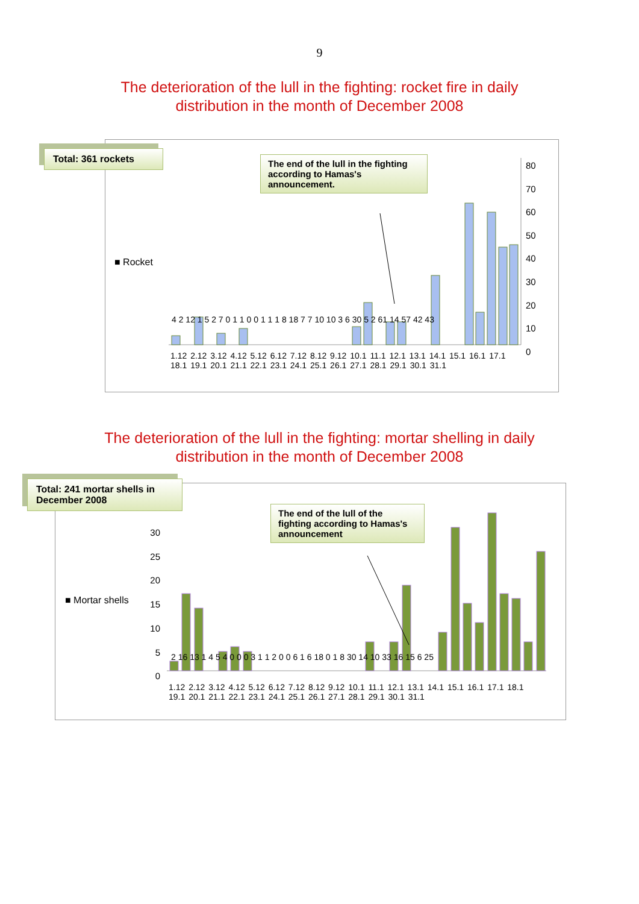9
The deterioration of the lull in the fighting: rocket fire in daily
distribution in the month of December 2008
■ Rocket
80
70
60
50
40
30
20
10
0
4 2 12 1 5 2 7 0 1 1 0 0 1 1 1 8 18 7 7 10 10 3 6 30 5 2 61 14 57 42 43
1.12 2.12 3.12 4.12 5.12 6.12 7.12 8.12 9.12 10.1 11.1 12.1 13.1 14.1 15.1 16.1 17.1 18.1 19.1 20.1 21.1 22.1 23.1 24.1 25.1 26.1 27.1 28.1 29.1 30.1 31.1
Total: 361 rockets
The end of the lull in the fighting according to Hamas's announcement.
The deterioration of the lull in the fighting: mortar shelling in daily
distribution in the month of December 2008
■ Mortar shells
30
25
20
15
10
5
0
2 16 13 1 4 5 4 0 0 0 3 1 1 2 0 0 6 1 6 18 0 1 8 30 14 10 33 16 15 6 25
1.12 2.12 3.12 4.12 5.12 6.12 7.12 8.12 9.12 10.1 11.1 12.1 13.1 14.1 15.1 16.1 17.1 18.1 19.1 20.1 21.1 22.1 23.1 24.1 25.1 26.1 27.1 28.1 29.1 30.1 31.1
Total: 241 mortar shells in December 2008
The end of the lull of the fighting according to Hamas's announcement